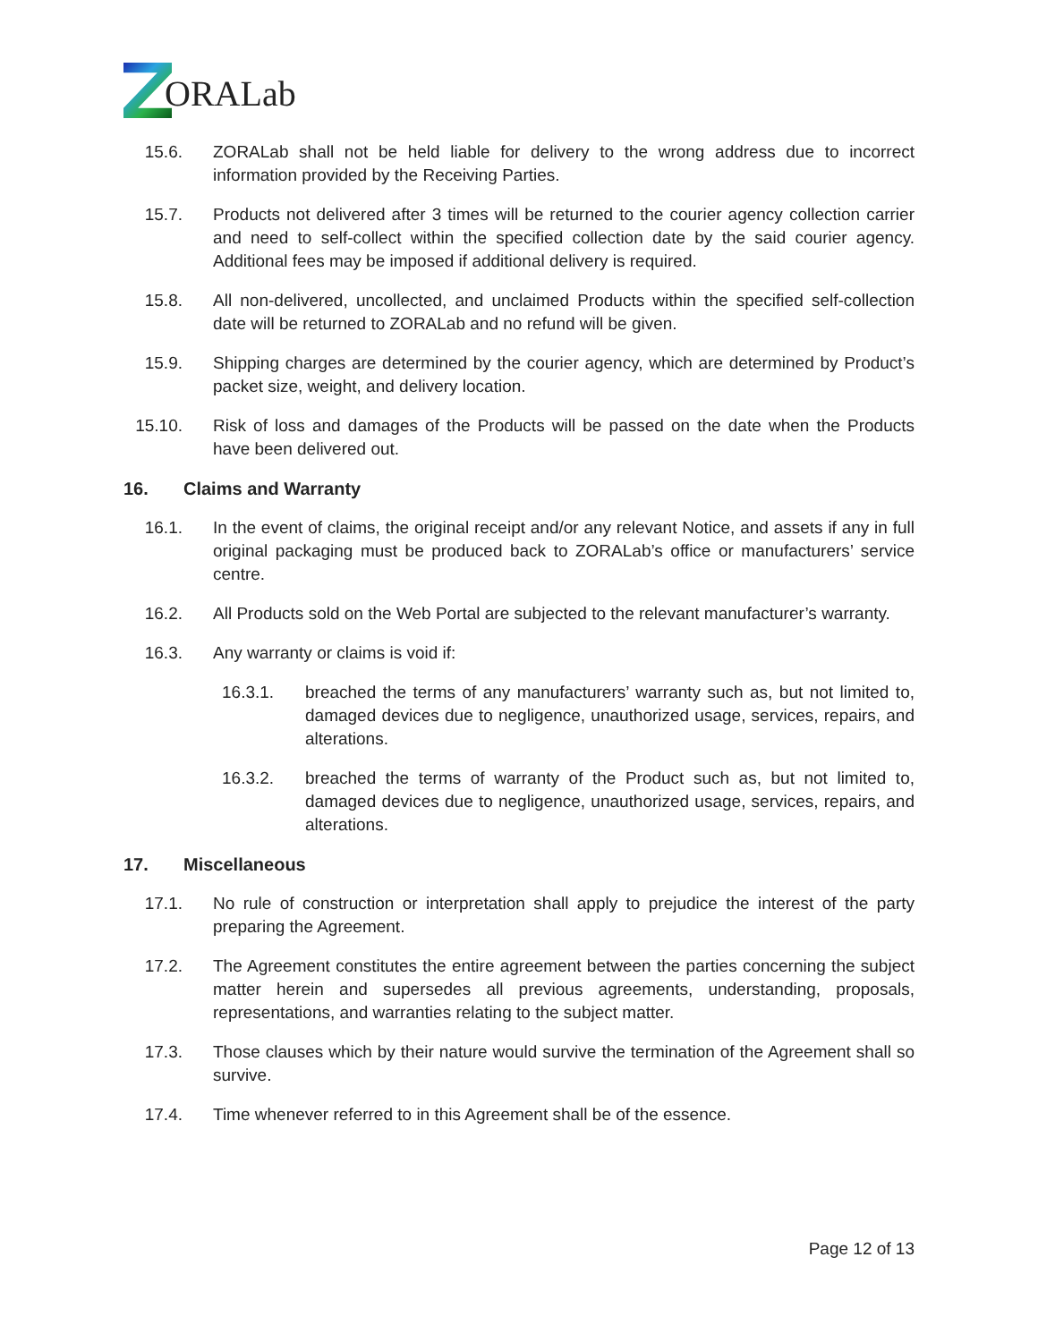ORALab
15.6. ZORALab shall not be held liable for delivery to the wrong address due to incorrect information provided by the Receiving Parties.
15.7. Products not delivered after 3 times will be returned to the courier agency collection carrier and need to self-collect within the specified collection date by the said courier agency. Additional fees may be imposed if additional delivery is required.
15.8. All non-delivered, uncollected, and unclaimed Products within the specified self-collection date will be returned to ZORALab and no refund will be given.
15.9. Shipping charges are determined by the courier agency, which are determined by Product’s packet size, weight, and delivery location.
15.10. Risk of loss and damages of the Products will be passed on the date when the Products have been delivered out.
16. Claims and Warranty
16.1. In the event of claims, the original receipt and/or any relevant Notice, and assets if any in full original packaging must be produced back to ZORALab’s office or manufacturers’ service centre.
16.2. All Products sold on the Web Portal are subjected to the relevant manufacturer’s warranty.
16.3. Any warranty or claims is void if:
16.3.1. breached the terms of any manufacturers’ warranty such as, but not limited to, damaged devices due to negligence, unauthorized usage, services, repairs, and alterations.
16.3.2. breached the terms of warranty of the Product such as, but not limited to, damaged devices due to negligence, unauthorized usage, services, repairs, and alterations.
17. Miscellaneous
17.1. No rule of construction or interpretation shall apply to prejudice the interest of the party preparing the Agreement.
17.2. The Agreement constitutes the entire agreement between the parties concerning the subject matter herein and supersedes all previous agreements, understanding, proposals, representations, and warranties relating to the subject matter.
17.3. Those clauses which by their nature would survive the termination of the Agreement shall so survive.
17.4. Time whenever referred to in this Agreement shall be of the essence.
Page 12 of 13